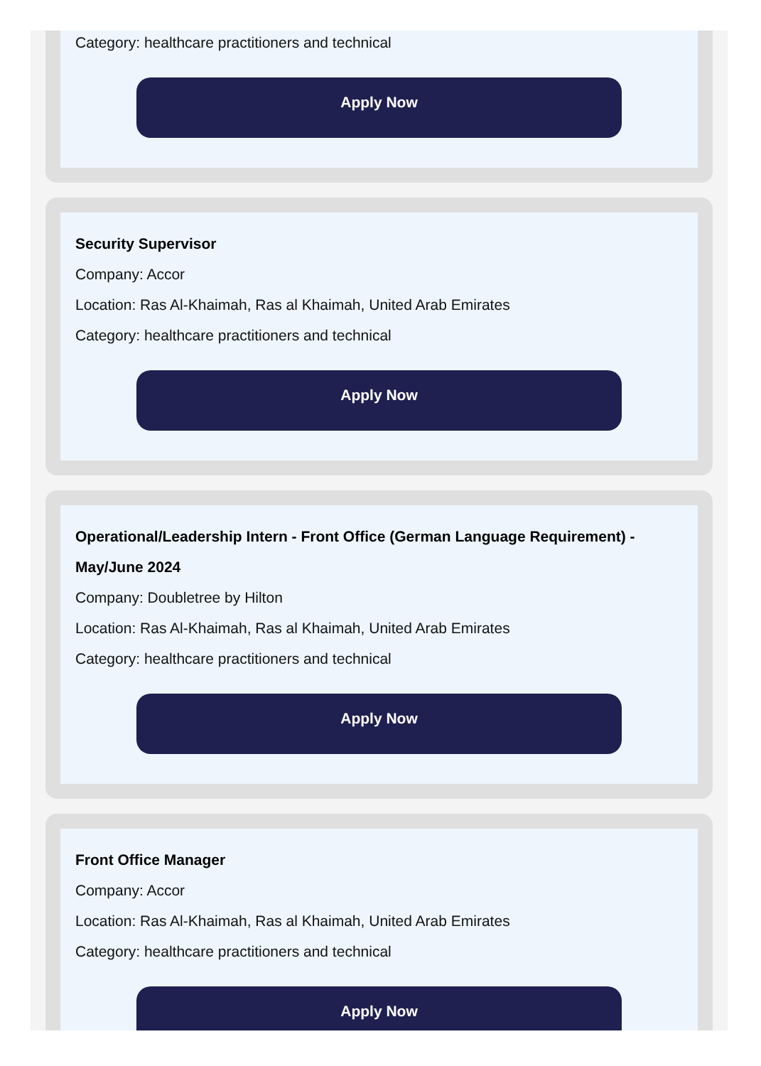Category: healthcare practitioners and technical
Apply Now
Security Supervisor
Company: Accor
Location: Ras Al-Khaimah, Ras al Khaimah, United Arab Emirates
Category: healthcare practitioners and technical
Apply Now
Operational/Leadership Intern - Front Office (German Language Requirement) - May/June 2024
Company: Doubletree by Hilton
Location: Ras Al-Khaimah, Ras al Khaimah, United Arab Emirates
Category: healthcare practitioners and technical
Apply Now
Front Office Manager
Company: Accor
Location: Ras Al-Khaimah, Ras al Khaimah, United Arab Emirates
Category: healthcare practitioners and technical
Apply Now